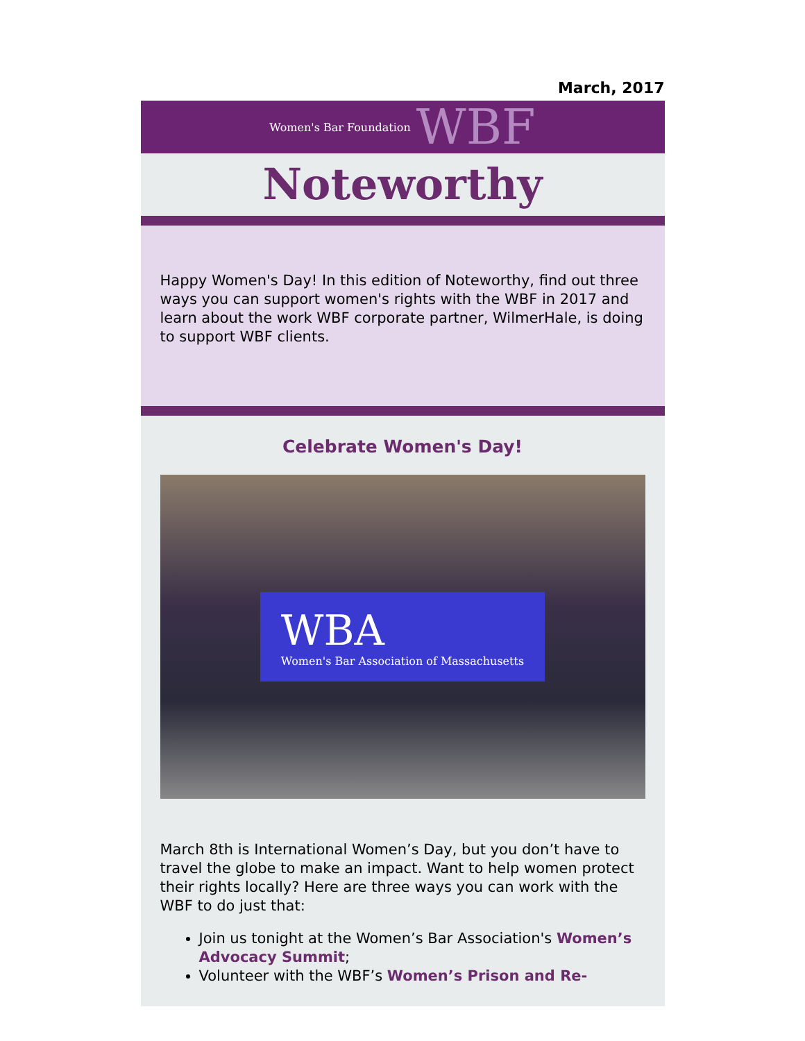March, 2017
Women's Bar Foundation WBF
Noteworthy
Happy Women's Day! In this edition of Noteworthy, find out three ways you can support women's rights with the WBF in 2017 and learn about the work WBF corporate partner, WilmerHale, is doing to support WBF clients.
Celebrate Women's Day!
WBA
Women's Bar Association of Massachusetts
March 8th is International Women’s Day, but you don’t have to travel the globe to make an impact. Want to help women protect their rights locally? Here are three ways you can work with the WBF to do just that:
Join us tonight at the Women’s Bar Association's Women’s Advocacy Summit;
Volunteer with the WBF’s Women’s Prison and Re-